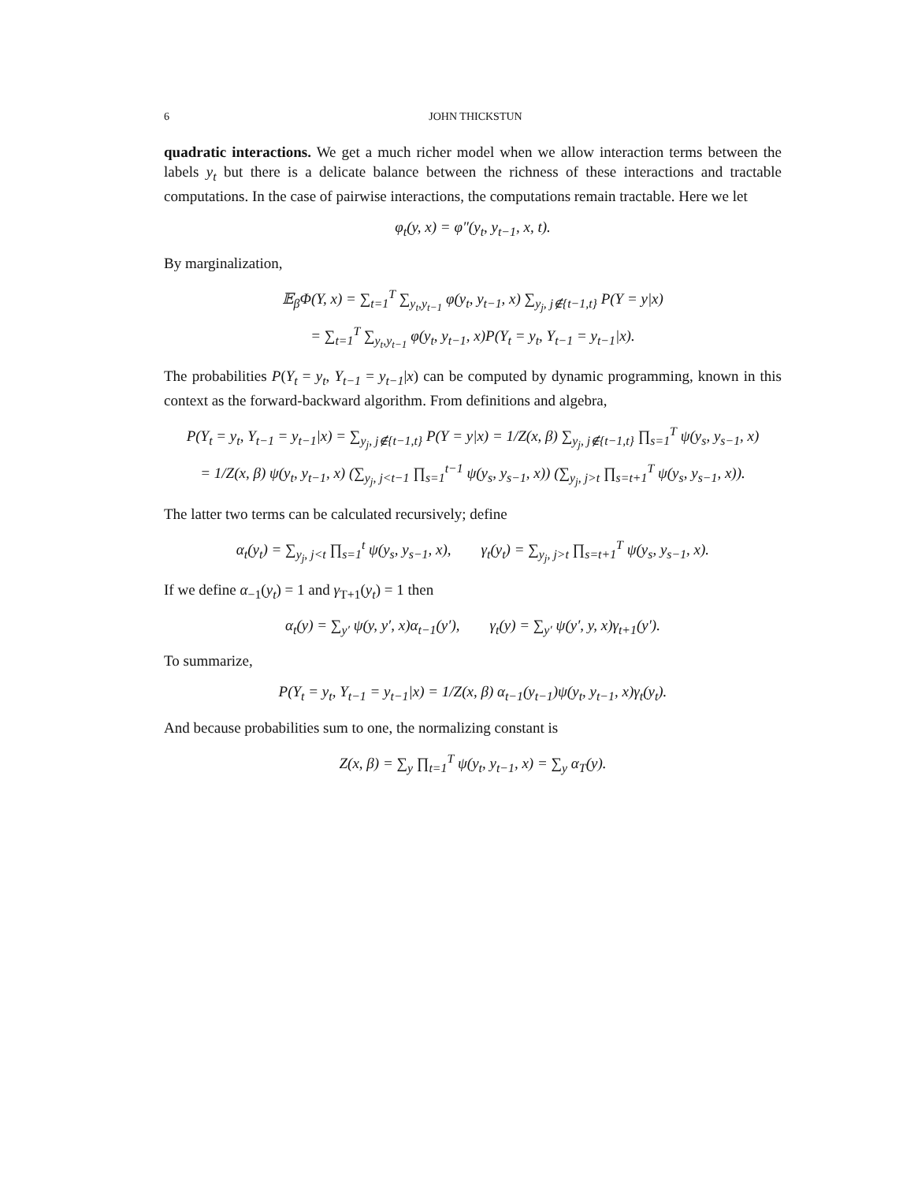6 JOHN THICKSTUN
quadratic interactions. We get a much richer model when we allow interaction terms between the labels y<sub>t</sub> but there is a delicate balance between the richness of these interactions and tractable computations. In the case of pairwise interactions, the computations remain tractable. Here we let
φ<sub>t</sub>(y, x) = φ″(y<sub>t</sub>, y<sub>t−1</sub>, x, t).
By marginalization,
𝔼<sub>β</sub>Φ(Y, x) = ∑<sub>t=1</sub><sup>T</sup> ∑<sub>y<sub>t</sub>,y<sub>t−1</sub></sub> φ(y<sub>t</sub>, y<sub>t−1</sub>, x) ∑<sub>y<sub>j</sub>, j∉{t−1,t}</sub> P(Y = y|x)
= ∑<sub>t=1</sub><sup>T</sup> ∑<sub>y<sub>t</sub>,y<sub>t−1</sub></sub> φ(y<sub>t</sub>, y<sub>t−1</sub>, x)P(Y<sub>t</sub> = y<sub>t</sub>, Y<sub>t−1</sub> = y<sub>t−1</sub>|x).
The probabilities P(Y<sub>t</sub> = y<sub>t</sub>, Y<sub>t−1</sub> = y<sub>t−1</sub>|x) can be computed by dynamic programming, known in this context as the forward-backward algorithm. From definitions and algebra,
P(Y<sub>t</sub> = y<sub>t</sub>, Y<sub>t−1</sub> = y<sub>t−1</sub>|x) = ∑<sub>y<sub>j</sub>, j∉{t−1,t}</sub> P(Y = y|x) = 1/Z(x, β) ∑<sub>y<sub>j</sub>, j∉{t−1,t}</sub> ∏<sub>s=1</sub><sup>T</sup> ψ(y<sub>s</sub>, y<sub>s−1</sub>, x)
= 1/Z(x, β) ψ(y<sub>t</sub>, y<sub>t−1</sub>, x) (∑<sub>y<sub>j</sub>, j<t−1</sub> ∏<sub>s=1</sub><sup>t−1</sup> ψ(y<sub>s</sub>, y<sub>s−1</sub>, x)) (∑<sub>y<sub>j</sub>, j>t</sub> ∏<sub>s=t+1</sub><sup>T</sup> ψ(y<sub>s</sub>, y<sub>s−1</sub>, x)).
The latter two terms can be calculated recursively; define
α<sub>t</sub>(y<sub>t</sub>) = ∑<sub>y<sub>j</sub>, j<t</sub> ∏<sub>s=1</sub><sup>t</sup> ψ(y<sub>s</sub>, y<sub>s−1</sub>, x), γ<sub>t</sub>(y<sub>t</sub>) = ∑<sub>y<sub>j</sub>, j>t</sub> ∏<sub>s=t+1</sub><sup>T</sup> ψ(y<sub>s</sub>, y<sub>s−1</sub>, x).
If we define α<sub>−1</sub>(y<sub>t</sub>) = 1 and γ<sub>T+1</sub>(y<sub>t</sub>) = 1 then
α<sub>t</sub>(y) = ∑<sub>y′</sub> ψ(y, y′, x)α<sub>t−1</sub>(y′), γ<sub>t</sub>(y) = ∑<sub>y′</sub> ψ(y′, y, x)γ<sub>t+1</sub>(y′).
To summarize,
P(Y<sub>t</sub> = y<sub>t</sub>, Y<sub>t−1</sub> = y<sub>t−1</sub>|x) = 1/Z(x, β) α<sub>t−1</sub>(y<sub>t−1</sub>)ψ(y<sub>t</sub>, y<sub>t−1</sub>, x)γ<sub>t</sub>(y<sub>t</sub>).
And because probabilities sum to one, the normalizing constant is
Z(x, β) = ∑<sub>y</sub> ∏<sub>t=1</sub><sup>T</sup> ψ(y<sub>t</sub>, y<sub>t−1</sub>, x) = ∑<sub>y</sub> α<sub>T</sub>(y).